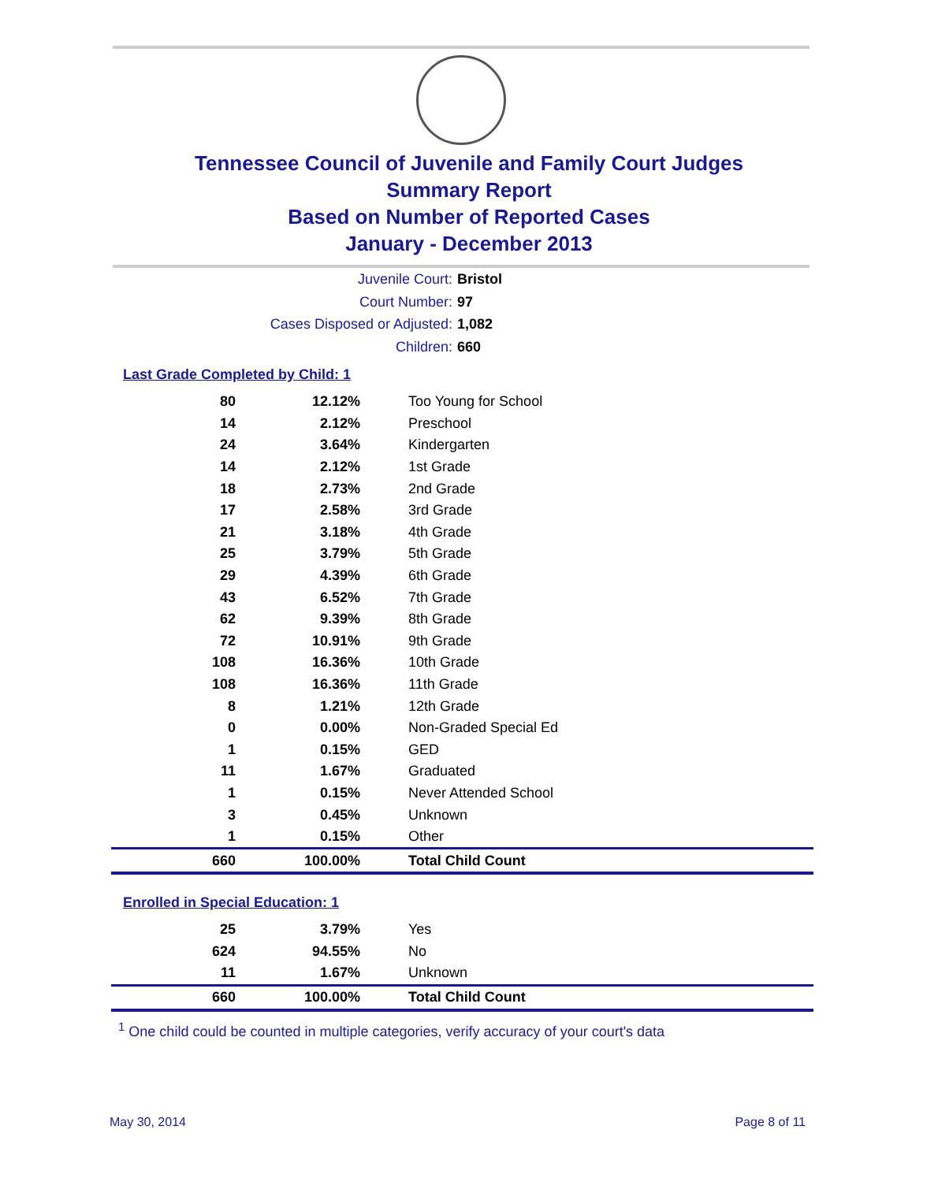Tennessee Council of Juvenile and Family Court Judges
Summary Report
Based on Number of Reported Cases
January - December 2013
Juvenile Court: Bristol
Court Number: 97
Cases Disposed or Adjusted: 1,082
Children: 660
Last Grade Completed by Child: 1
| 80 | 12.12% | Too Young for School |
| 14 | 2.12% | Preschool |
| 24 | 3.64% | Kindergarten |
| 14 | 2.12% | 1st Grade |
| 18 | 2.73% | 2nd Grade |
| 17 | 2.58% | 3rd Grade |
| 21 | 3.18% | 4th Grade |
| 25 | 3.79% | 5th Grade |
| 29 | 4.39% | 6th Grade |
| 43 | 6.52% | 7th Grade |
| 62 | 9.39% | 8th Grade |
| 72 | 10.91% | 9th Grade |
| 108 | 16.36% | 10th Grade |
| 108 | 16.36% | 11th Grade |
| 8 | 1.21% | 12th Grade |
| 0 | 0.00% | Non-Graded Special Ed |
| 1 | 0.15% | GED |
| 11 | 1.67% | Graduated |
| 1 | 0.15% | Never Attended School |
| 3 | 0.45% | Unknown |
| 1 | 0.15% | Other |
| 660 | 100.00% | Total Child Count |
Enrolled in Special Education: 1
| 25 | 3.79% | Yes |
| 624 | 94.55% | No |
| 11 | 1.67% | Unknown |
| 660 | 100.00% | Total Child Count |
<sup>1</sup> One child could be counted in multiple categories, verify accuracy of your court's data
May 30, 2014 Page 8 of 11